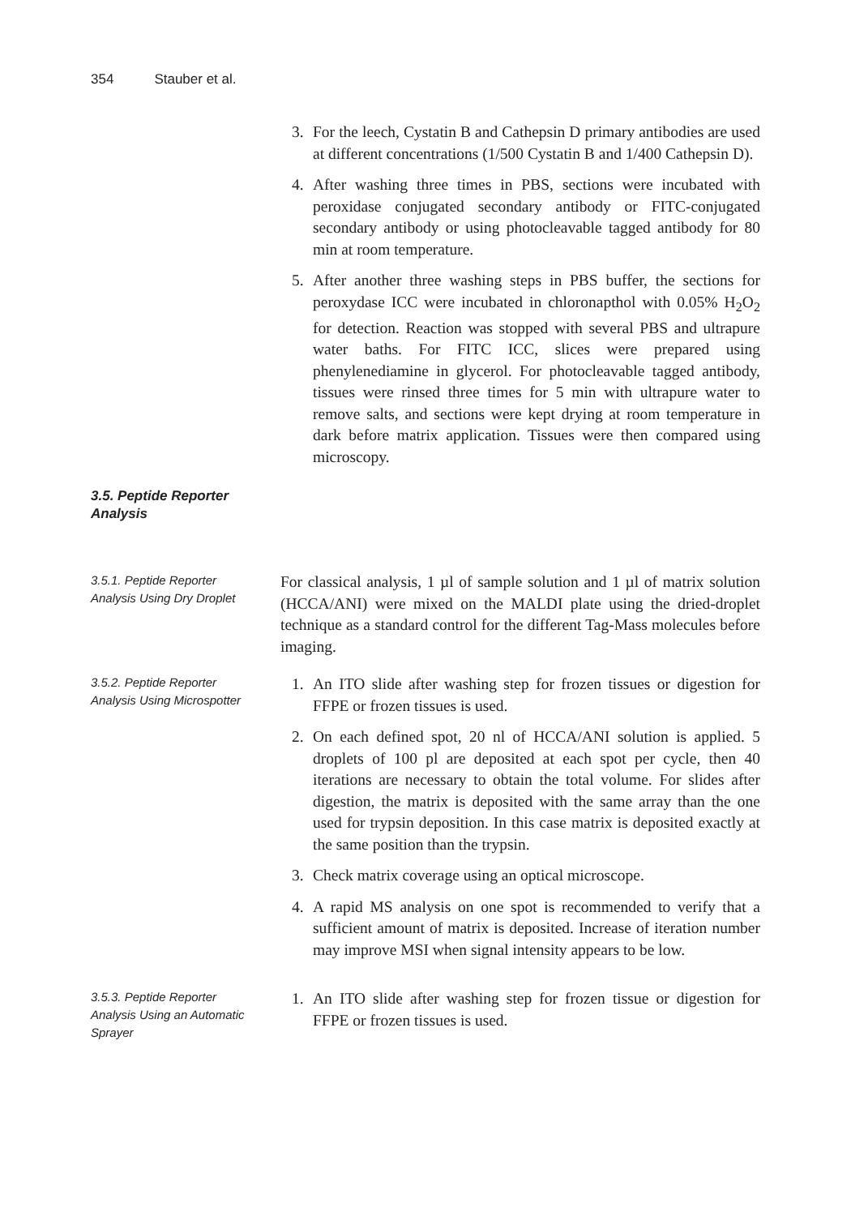354 Stauber et al.
3. For the leech, Cystatin B and Cathepsin D primary antibodies are used at different concentrations (1/500 Cystatin B and 1/400 Cathepsin D).
4. After washing three times in PBS, sections were incubated with peroxidase conjugated secondary antibody or FITC-conjugated secondary antibody or using photocleavable tagged antibody for 80 min at room temperature.
5. After another three washing steps in PBS buffer, the sections for peroxydase ICC were incubated in chloronapthol with 0.05% H<sub>2</sub>O<sub>2</sub> for detection. Reaction was stopped with several PBS and ultrapure water baths. For FITC ICC, slices were prepared using phenylenediamine in glycerol. For photocleavable tagged antibody, tissues were rinsed three times for 5 min with ultrapure water to remove salts, and sections were kept drying at room temperature in dark before matrix application. Tissues were then compared using microscopy.
3.5. Peptide Reporter Analysis
3.5.1. Peptide Reporter Analysis Using Dry Droplet
For classical analysis, 1 µl of sample solution and 1 µl of matrix solution (HCCA/ANI) were mixed on the MALDI plate using the dried-droplet technique as a standard control for the different Tag-Mass molecules before imaging.
3.5.2. Peptide Reporter Analysis Using Microspotter
1. An ITO slide after washing step for frozen tissues or digestion for FFPE or frozen tissues is used.
2. On each defined spot, 20 nl of HCCA/ANI solution is applied. 5 droplets of 100 pl are deposited at each spot per cycle, then 40 iterations are necessary to obtain the total volume. For slides after digestion, the matrix is deposited with the same array than the one used for trypsin deposition. In this case matrix is deposited exactly at the same position than the trypsin.
3. Check matrix coverage using an optical microscope.
4. A rapid MS analysis on one spot is recommended to verify that a sufficient amount of matrix is deposited. Increase of iteration number may improve MSI when signal intensity appears to be low.
3.5.3. Peptide Reporter Analysis Using an Automatic Sprayer
1. An ITO slide after washing step for frozen tissue or digestion for FFPE or frozen tissues is used.